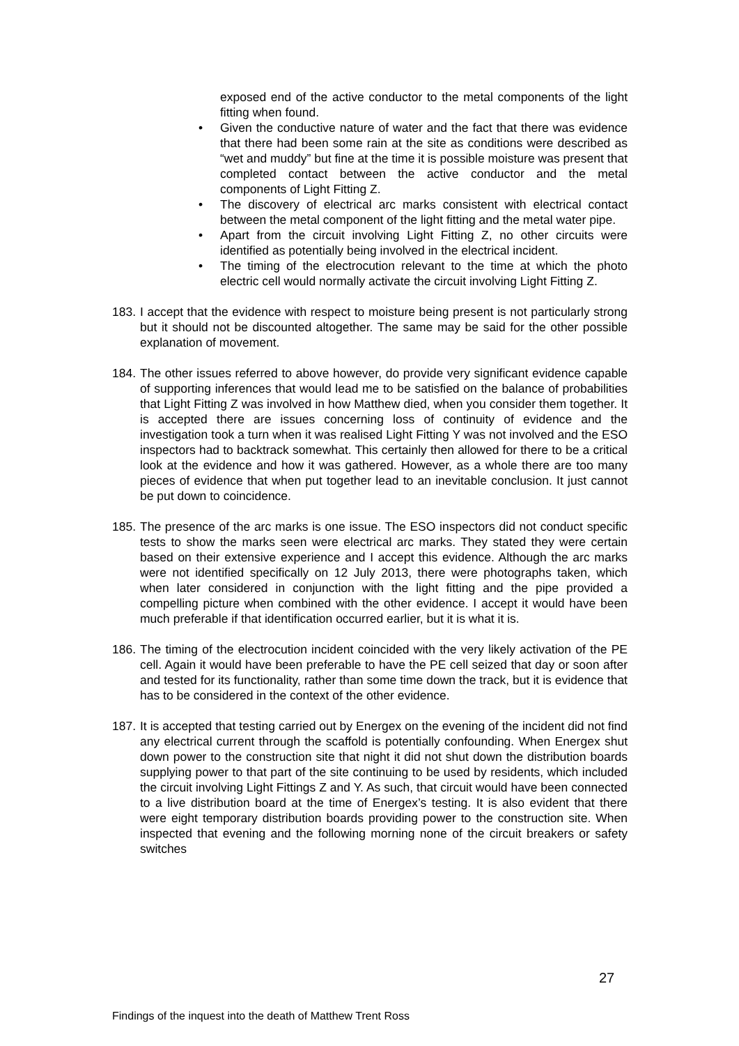exposed end of the active conductor to the metal components of the light fitting when found.
• Given the conductive nature of water and the fact that there was evidence that there had been some rain at the site as conditions were described as “wet and muddy” but fine at the time it is possible moisture was present that completed contact between the active conductor and the metal components of Light Fitting Z.
• The discovery of electrical arc marks consistent with electrical contact between the metal component of the light fitting and the metal water pipe.
• Apart from the circuit involving Light Fitting Z, no other circuits were identified as potentially being involved in the electrical incident.
• The timing of the electrocution relevant to the time at which the photo electric cell would normally activate the circuit involving Light Fitting Z.
183. I accept that the evidence with respect to moisture being present is not particularly strong but it should not be discounted altogether. The same may be said for the other possible explanation of movement.
184. The other issues referred to above however, do provide very significant evidence capable of supporting inferences that would lead me to be satisfied on the balance of probabilities that Light Fitting Z was involved in how Matthew died, when you consider them together. It is accepted there are issues concerning loss of continuity of evidence and the investigation took a turn when it was realised Light Fitting Y was not involved and the ESO inspectors had to backtrack somewhat. This certainly then allowed for there to be a critical look at the evidence and how it was gathered. However, as a whole there are too many pieces of evidence that when put together lead to an inevitable conclusion. It just cannot be put down to coincidence.
185. The presence of the arc marks is one issue. The ESO inspectors did not conduct specific tests to show the marks seen were electrical arc marks. They stated they were certain based on their extensive experience and I accept this evidence. Although the arc marks were not identified specifically on 12 July 2013, there were photographs taken, which when later considered in conjunction with the light fitting and the pipe provided a compelling picture when combined with the other evidence. I accept it would have been much preferable if that identification occurred earlier, but it is what it is.
186. The timing of the electrocution incident coincided with the very likely activation of the PE cell. Again it would have been preferable to have the PE cell seized that day or soon after and tested for its functionality, rather than some time down the track, but it is evidence that has to be considered in the context of the other evidence.
187. It is accepted that testing carried out by Energex on the evening of the incident did not find any electrical current through the scaffold is potentially confounding. When Energex shut down power to the construction site that night it did not shut down the distribution boards supplying power to that part of the site continuing to be used by residents, which included the circuit involving Light Fittings Z and Y. As such, that circuit would have been connected to a live distribution board at the time of Energex’s testing. It is also evident that there were eight temporary distribution boards providing power to the construction site. When inspected that evening and the following morning none of the circuit breakers or safety switches
27
Findings of the inquest into the death of Matthew Trent Ross